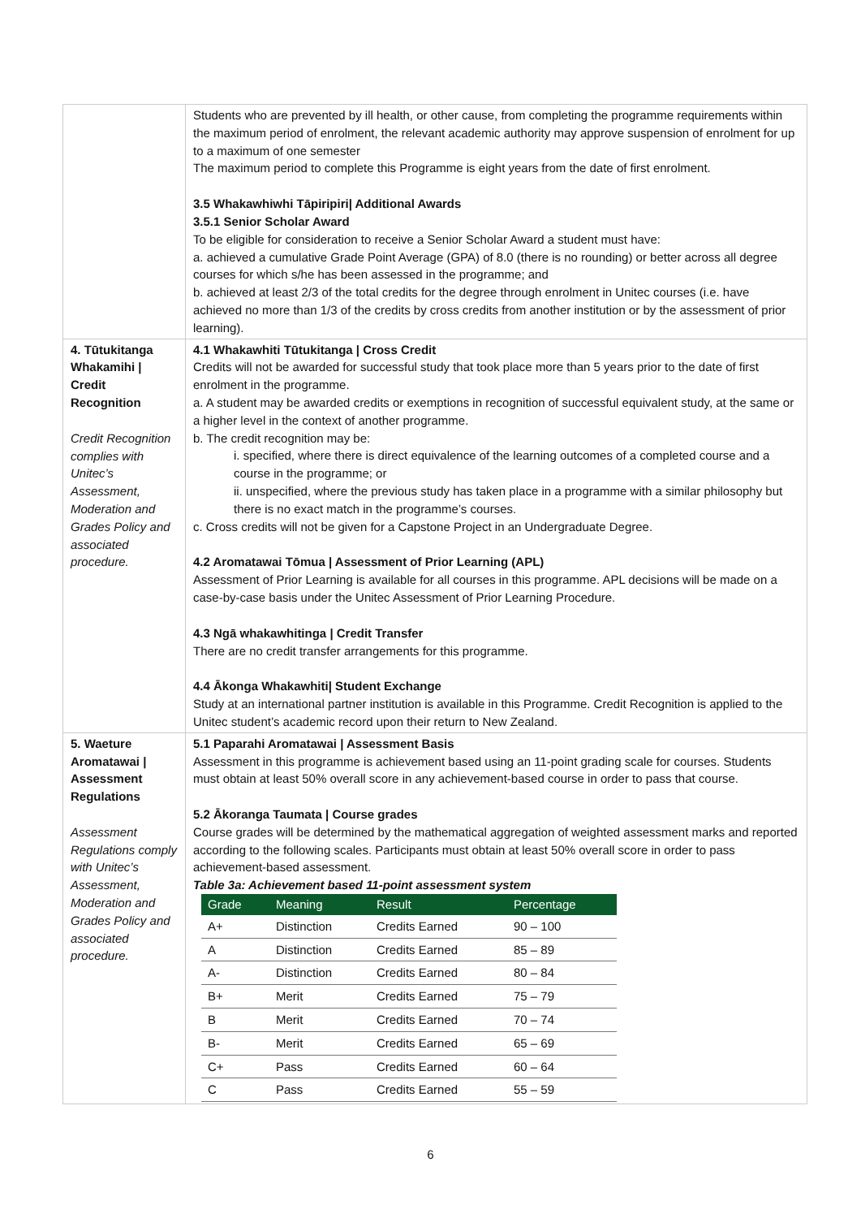| | Students who are prevented by ill health, or other cause, from completing the programme requirements within the maximum period of enrolment, the relevant academic authority may approve suspension of enrolment for up to a maximum of one semester The maximum period to complete this Programme is eight years from the date of first enrolment. 3.5 Whakawhiwhi Tāpiripiri/ Additional Awards 3.5.1 Senior Scholar Award To be eligible for consideration to receive a Senior Scholar Award a student must have: a. achieved a cumulative Grade Point Average (GPA) of 8.0 (there is no rounding) or better across all degree courses for which s/he has been assessed in the programme; and b. achieved at least 2/3 of the total credits for the degree through enrolment in Unitec courses (i.e. have achieved no more than 1/3 of the credits by cross credits from another institution or by the assessment of prior learning). |
| 4. Tūtukitanga Whakamihi / Credit Recognition Credit Recognition complies with Unitec’s Assessment, Moderation and Grades Policy and associated procedure. | 4.1 Whakawhiti Tūtukitanga / Cross Credit Credits will not be awarded for successful study that took place more than 5 years prior to the date of first enrolment in the programme. a. A student may be awarded credits or exemptions in recognition of successful equivalent study, at the same or a higher level in the context of another programme. b. The credit recognition may be: i. specified, where there is direct equivalence of the learning outcomes of a completed course and a course in the programme; or ii. unspecified, where the previous study has taken place in a programme with a similar philosophy but there is no exact match in the programme’s courses. c. Cross credits will not be given for a Capstone Project in an Undergraduate Degree. 4.2 Aromatawai Tōmua / Assessment of Prior Learning (APL) Assessment of Prior Learning is available for all courses in this programme. APL decisions will be made on a case-by-case basis under the Unitec Assessment of Prior Learning Procedure. 4.3 Ngā whakawhitinga / Credit Transfer There are no credit transfer arrangements for this programme. 4.4 Ākonga Whakawhiti/ Student Exchange Study at an international partner institution is available in this Programme. Credit Recognition is applied to the Unitec student’s academic record upon their return to New Zealand. |
| 5. Waeture Aromatawai / Assessment Regulations Assessment Regulations comply with Unitec’s Assessment, Moderation and Grades Policy and associated procedure. | 5.1 Paparahi Aromatawai / Assessment Basis Assessment in this programme is achievement based using an 11-point grading scale for courses. Students must obtain at least 50% overall score in any achievement-based course in order to pass that course. 5.2 Ākoranga Taumata / Course grades Course grades will be determined by the mathematical aggregation of weighted assessment marks and reported according to the following scales. Participants must obtain at least 50% overall score in order to pass achievement-based assessment. Table 3a: Achievement based 11-point assessment system / Grade / Meaning / Result / Percentage / / --- / --- / --- / --- / / A+ / Distinction / Credits Earned / 90 – 100 / / A / Distinction / Credits Earned / 85 – 89 / / A- / Distinction / Credits Earned / 80 – 84 / / B+ / Merit / Credits Earned / 75 – 79 / / B / Merit / Credits Earned / 70 – 74 / / B- / Merit / Credits Earned / 65 – 69 / / C+ / Pass / Credits Earned / 60 – 64 / / C / Pass / Credits Earned / 55 – 59 / |
6